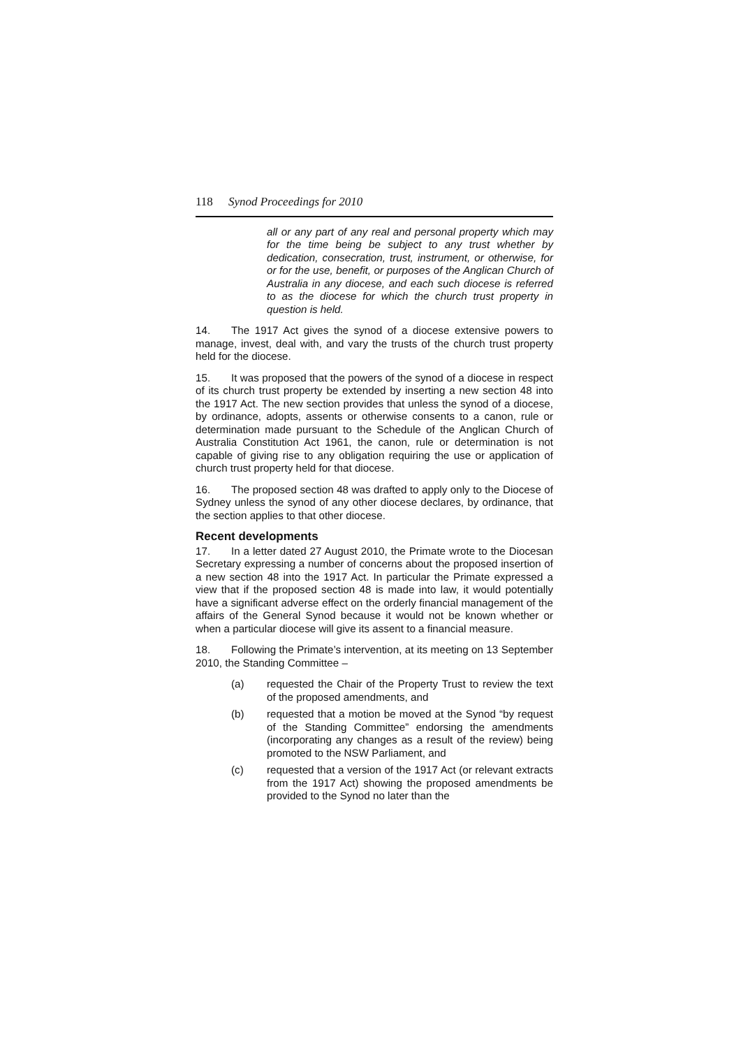118 Synod Proceedings for 2010
all or any part of any real and personal property which may for the time being be subject to any trust whether by dedication, consecration, trust, instrument, or otherwise, for or for the use, benefit, or purposes of the Anglican Church of Australia in any diocese, and each such diocese is referred to as the diocese for which the church trust property in question is held.
14. The 1917 Act gives the synod of a diocese extensive powers to manage, invest, deal with, and vary the trusts of the church trust property held for the diocese.
15. It was proposed that the powers of the synod of a diocese in respect of its church trust property be extended by inserting a new section 48 into the 1917 Act. The new section provides that unless the synod of a diocese, by ordinance, adopts, assents or otherwise consents to a canon, rule or determination made pursuant to the Schedule of the Anglican Church of Australia Constitution Act 1961, the canon, rule or determination is not capable of giving rise to any obligation requiring the use or application of church trust property held for that diocese.
16. The proposed section 48 was drafted to apply only to the Diocese of Sydney unless the synod of any other diocese declares, by ordinance, that the section applies to that other diocese.
Recent developments
17. In a letter dated 27 August 2010, the Primate wrote to the Diocesan Secretary expressing a number of concerns about the proposed insertion of a new section 48 into the 1917 Act. In particular the Primate expressed a view that if the proposed section 48 is made into law, it would potentially have a significant adverse effect on the orderly financial management of the affairs of the General Synod because it would not be known whether or when a particular diocese will give its assent to a financial measure.
18. Following the Primate’s intervention, at its meeting on 13 September 2010, the Standing Committee –
(a) requested the Chair of the Property Trust to review the text of the proposed amendments, and
(b) requested that a motion be moved at the Synod “by request of the Standing Committee” endorsing the amendments (incorporating any changes as a result of the review) being promoted to the NSW Parliament, and
(c) requested that a version of the 1917 Act (or relevant extracts from the 1917 Act) showing the proposed amendments be provided to the Synod no later than the